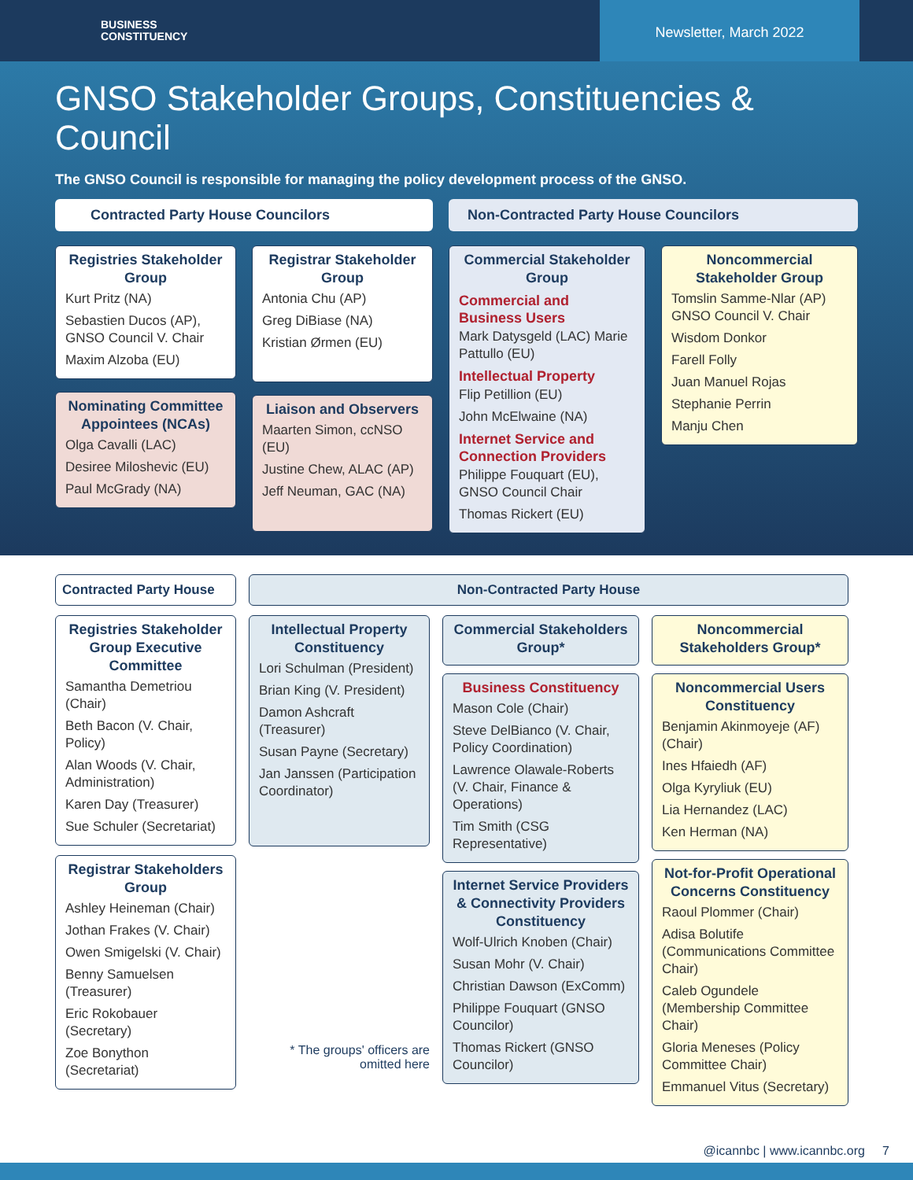BUSINESS
CONSTITUENCY
Newsletter, March 2022
GNSO Stakeholder Groups, Constituencies & Council
The GNSO Council is responsible for managing the policy development process of the GNSO.
Contracted Party House Councilors
Non-Contracted Party House Councilors
Registries Stakeholder Group
Kurt Pritz (NA)
Sebastien Ducos (AP), GNSO Council V. Chair
Maxim Alzoba (EU)
Nominating Committee Appointees (NCAs)
Olga Cavalli (LAC)
Desiree Miloshevic (EU)
Paul McGrady (NA)
Registrar Stakeholder Group
Antonia Chu (AP)
Greg DiBiase (NA)
Kristian Ørmen (EU)
Liaison and Observers
Maarten Simon, ccNSO (EU)
Justine Chew, ALAC (AP)
Jeff Neuman, GAC (NA)
Commercial Stakeholder Group
Commercial and Business Users
Mark Datysgeld (LAC) Marie Pattullo (EU)
Intellectual Property
Flip Petillion (EU)
John McElwaine (NA)
Internet Service and Connection Providers
Philippe Fouquart (EU), GNSO Council Chair
Thomas Rickert (EU)
Noncommercial Stakeholder Group
Tomslin Samme-Nlar (AP) GNSO Council V. Chair
Wisdom Donkor
Farell Folly
Juan Manuel Rojas
Stephanie Perrin
Manju Chen
Contracted Party House
Non-Contracted Party House
Registries Stakeholder Group Executive Committee
Samantha Demetriou (Chair)
Beth Bacon (V. Chair, Policy)
Alan Woods (V. Chair, Administration)
Karen Day (Treasurer)
Sue Schuler (Secretariat)
Registrar Stakeholders Group
Ashley Heineman (Chair)
Jothan Frakes (V. Chair)
Owen Smigelski (V. Chair)
Benny Samuelsen (Treasurer)
Eric Rokobauer (Secretary)
Zoe Bonython (Secretariat)
Intellectual Property Constituency
Lori Schulman (President)
Brian King (V. President)
Damon Ashcraft (Treasurer)
Susan Payne (Secretary)
Jan Janssen (Participation Coordinator)
* The groups' officers are omitted here
Commercial Stakeholders Group*
Business Constituency
Mason Cole (Chair)
Steve DelBianco (V. Chair, Policy Coordination)
Lawrence Olawale-Roberts (V. Chair, Finance & Operations)
Tim Smith (CSG Representative)
Internet Service Providers & Connectivity Providers Constituency
Wolf-Ulrich Knoben (Chair)
Susan Mohr (V. Chair)
Christian Dawson (ExComm)
Philippe Fouquart (GNSO Councilor)
Thomas Rickert (GNSO Councilor)
Noncommercial Stakeholders Group*
Noncommercial Users Constituency
Benjamin Akinmoyeje (AF) (Chair)
Ines Hfaiedh (AF)
Olga Kyryliuk (EU)
Lia Hernandez (LAC)
Ken Herman (NA)
Not-for-Profit Operational Concerns Constituency
Raoul Plommer (Chair)
Adisa Bolutife (Communications Committee Chair)
Caleb Ogundele (Membership Committee Chair)
Gloria Meneses (Policy Committee Chair)
Emmanuel Vitus (Secretary)
@icannbc | www.icannbc.org 7